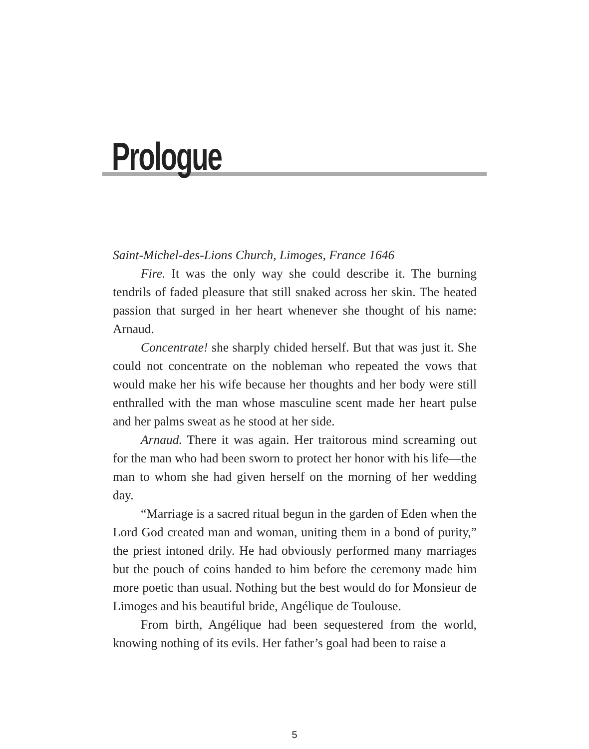Prologue
Saint-Michel-des-Lions Church, Limoges, France 1646
Fire. It was the only way she could describe it. The burning tendrils of faded pleasure that still snaked across her skin. The heated passion that surged in her heart whenever she thought of his name: Arnaud.
Concentrate! she sharply chided herself. But that was just it. She could not concentrate on the nobleman who repeated the vows that would make her his wife because her thoughts and her body were still enthralled with the man whose masculine scent made her heart pulse and her palms sweat as he stood at her side.
Arnaud. There it was again. Her traitorous mind screaming out for the man who had been sworn to protect her honor with his life—the man to whom she had given herself on the morning of her wedding day.
“Marriage is a sacred ritual begun in the garden of Eden when the Lord God created man and woman, uniting them in a bond of purity,” the priest intoned drily. He had obviously performed many marriages but the pouch of coins handed to him before the ceremony made him more poetic than usual. Nothing but the best would do for Monsieur de Limoges and his beautiful bride, Angélique de Toulouse.
From birth, Angélique had been sequestered from the world, knowing nothing of its evils. Her father’s goal had been to raise a
5